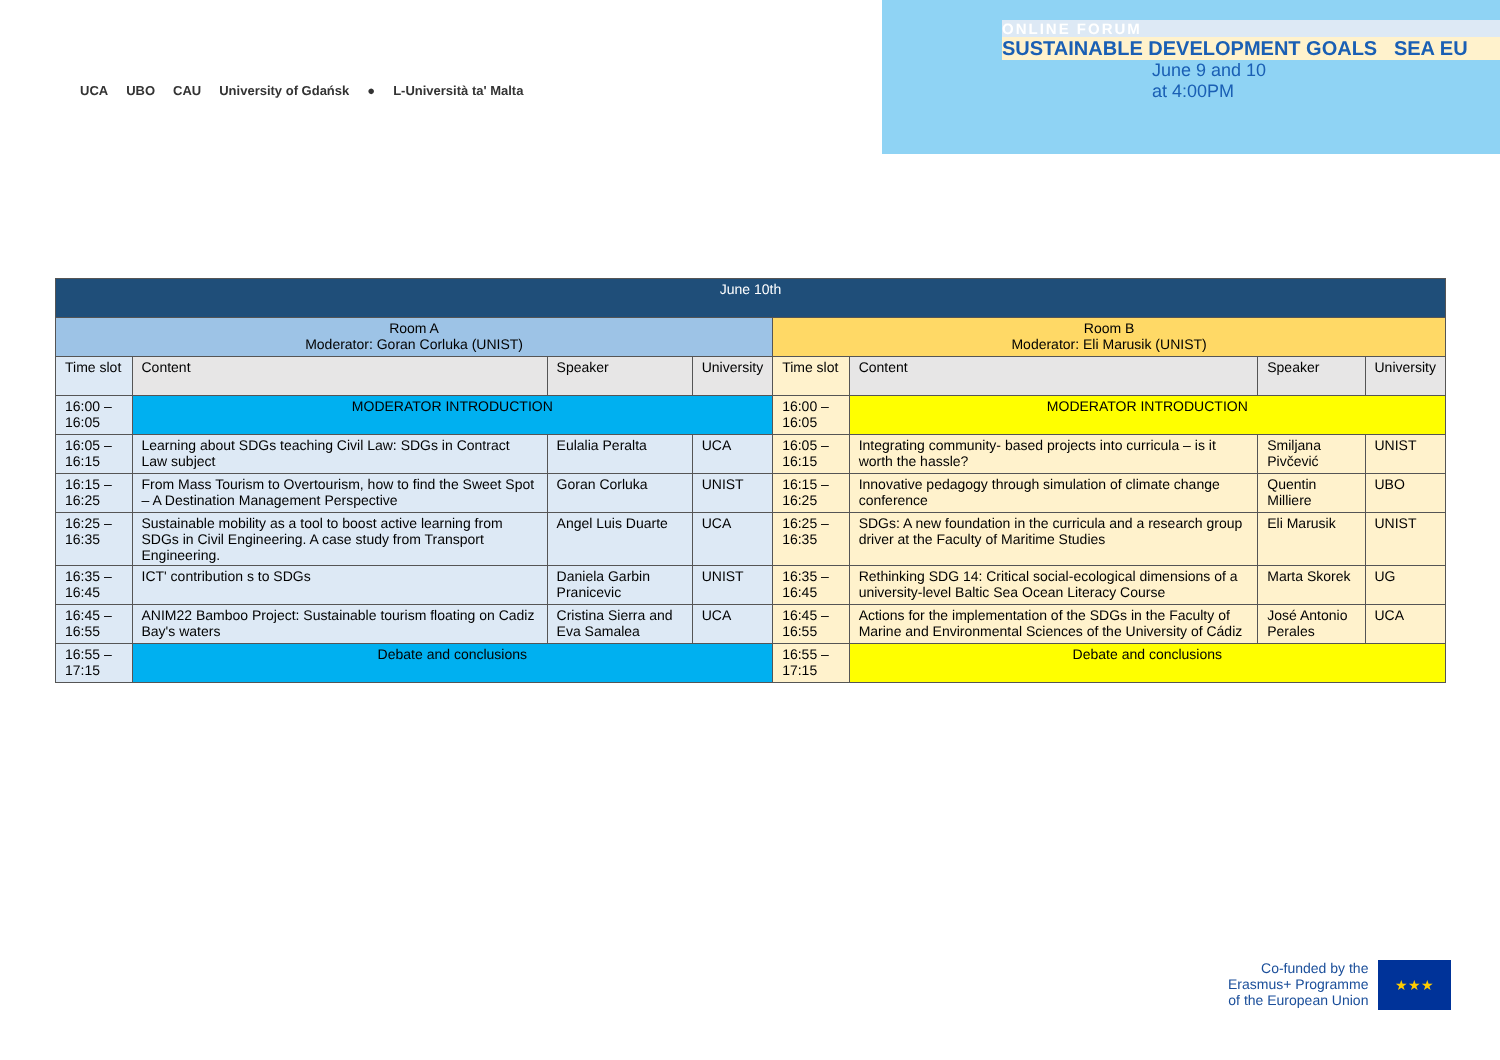UCA UBO CAU University of Gdańsk ● L-Università ta' Malta
ONLINE FORUM
SUSTAINABLE DEVELOPMENT GOALS SEA EU
June 9 and 10
at 4:00PM
| June 10th | | | | | | | |
| --- | --- | --- | --- | --- | --- | --- | --- |
| Room A Moderator: Goran Corluka (UNIST) | | | | Room B Moderator: Eli Marusik (UNIST) | | | |
| Time slot | Content | Speaker | University | Time slot | Content | Speaker | University |
| 16:00 – 16:05 | MODERATOR INTRODUCTION | | | 16:00 – 16:05 | MODERATOR INTRODUCTION | | |
| 16:05 – 16:15 | Learning about SDGs teaching Civil Law: SDGs in Contract Law subject | Eulalia Peralta | UCA | 16:05 – 16:15 | Integrating community- based projects into curricula – is it worth the hassle? | Smiljana Pivčević | UNIST |
| 16:15 – 16:25 | From Mass Tourism to Overtourism, how to find the Sweet Spot – A Destination Management Perspective | Goran Corluka | UNIST | 16:15 – 16:25 | Innovative pedagogy through simulation of climate change conference | Quentin Milliere | UBO |
| 16:25 – 16:35 | Sustainable mobility as a tool to boost active learning from SDGs in Civil Engineering. A case study from Transport Engineering. | Angel Luis Duarte | UCA | 16:25 – 16:35 | SDGs: A new foundation in the curricula and a research group driver at the Faculty of Maritime Studies | Eli Marusik | UNIST |
| 16:35 – 16:45 | ICT' contribution s to SDGs | Daniela Garbin Pranicevic | UNIST | 16:35 – 16:45 | Rethinking SDG 14: Critical social-ecological dimensions of a university-level Baltic Sea Ocean Literacy Course | Marta Skorek | UG |
| 16:45 – 16:55 | ANIM22 Bamboo Project: Sustainable tourism floating on Cadiz Bay's waters | Cristina Sierra and Eva Samalea | UCA | 16:45 – 16:55 | Actions for the implementation of the SDGs in the Faculty of Marine and Environmental Sciences of the University of Cádiz | José Antonio Perales | UCA |
| 16:55 – 17:15 | Debate and conclusions | | | 16:55 – 17:15 | Debate and conclusions | | |
Co-funded by the
Erasmus+ Programme
of the European Union
★★★